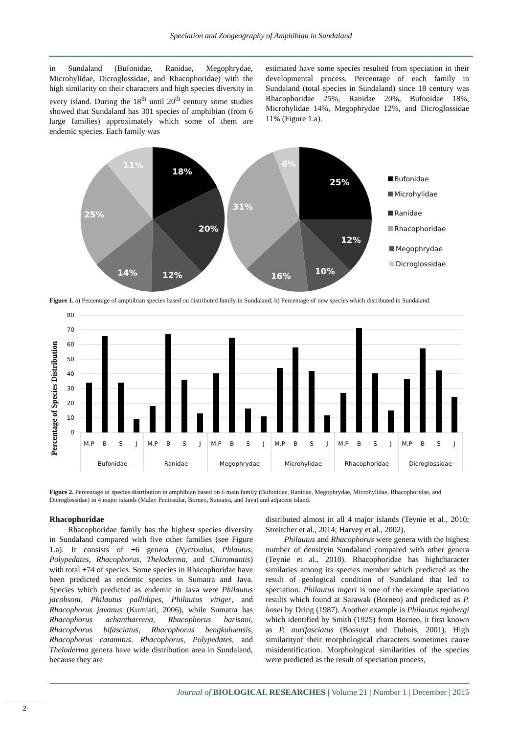Speciation and Zoogeography of Amphibian in Sundaland
in Sundaland (Bufonidae, Ranidae, Megophrydae, Microhylidae, Dicroglossidae, and Rhacophoridae) with the high similarity on their characters and high species diversity in every island. During the 18<sup>th</sup> until 20<sup>th</sup> century some studies showed that Sundaland has 301 species of amphibian (from 6 large families) approximately which some of them are endemic species. Each family was
estimated have some species resulted from speciation in their developmental process. Percentage of each family in Sundaland (total species in Sundaland) since 18 century was Rhacophoridae 25%, Ranidae 20%, Bufonidae 18%, Microhylidae 14%, Megophrydae 12%, and Dicroglossidae 11% (Figure 1.a).
18%
20%
12%
14%
25%
11%
25%
12%
10%
16%
31%
6%
Bufonidae
Microhylidae
Ranidae
Rhacophoridae
Megophrydae
Dicroglossidae
Figure 1. a) Percentage of amphibian species based on distributed family in Sundaland; b) Percentage of new species which distributed in Sundaland.
Percentage of Species Distribution
80
70
60
50
40
30
20
10
0
M.P
B
S
J
M.P
B
S
J
M.P
B
S
J
M.P
B
S
J
M.P
B
S
J
M.P
B
S
J
Bufonidae
Ranidae
Megophrydae
Microhylidae
Rhacophoridae
Dicroglossidae
Figure 2. Percentage of species distribution in amphibian based on 6 main family (Bufonidae, Ranidae, Megophrydae, Microhylidae, Rhacophoridae, and Dicroglossidae) in 4 major islands (Malay Peninsular, Borneo, Sumatra, and Java) and adjacent island.
Rhacophoridae
Rhacophoridae family has the highest species diversity in Sundaland compared with five other families (see Figure 1.a). It consists of ±6 genera (Nyctixalus, Phlautus, Polypedates, Rhacophorus, Theloderma, and Chiromantis) with total ±74 of species. Some species in Rhacophoridae have been predicted as endemic species in Sumatra and Java. Species which predicted as endemic in Java were Philautus jacobsoni, Philautus pallidipes, Philautus vitiger, and Rhacophorus javanus (Kurniati, 2006), while Sumatra has Rhacophorus achantharrena, Rhacophorus barisani, Rhacophorus bifasciatus, Rhacophorus bengkuluensis, Rhacophorus catamitus. Rhacophorus, Polypedates, and Theloderma genera have wide distribution area in Sundaland, because they are
distributed almost in all 4 major islands (Teynie et al., 2010; Streitcher et al., 2014; Harvey et al., 2002).
Philautus and Rhacophorus were genera with the highest number of densityin Sundaland compared with other genera (Teynie et al., 2010). Rhacophoridae has highcharacter similaries among its species member which predicted as the result of geological condition of Sundaland that led to speciation. Philautus ingeri is one of the example speciation results which found at Sarawak (Borneo) and predicted as P. hosei by Dring (1987). Another example is Philautus mjobergi which identified by Smith (1925) from Borneo, it first known as P. aurifasciatus (Bossuyt and Dubois, 2001). High similarityof their morphological characters sometimes cause misidentification. Morphological similarities of the species were predicted as the result of speciation process,
Journal of BIOLOGICAL RESEARCHES | Volume 21 | Number 1 | December | 2015
2